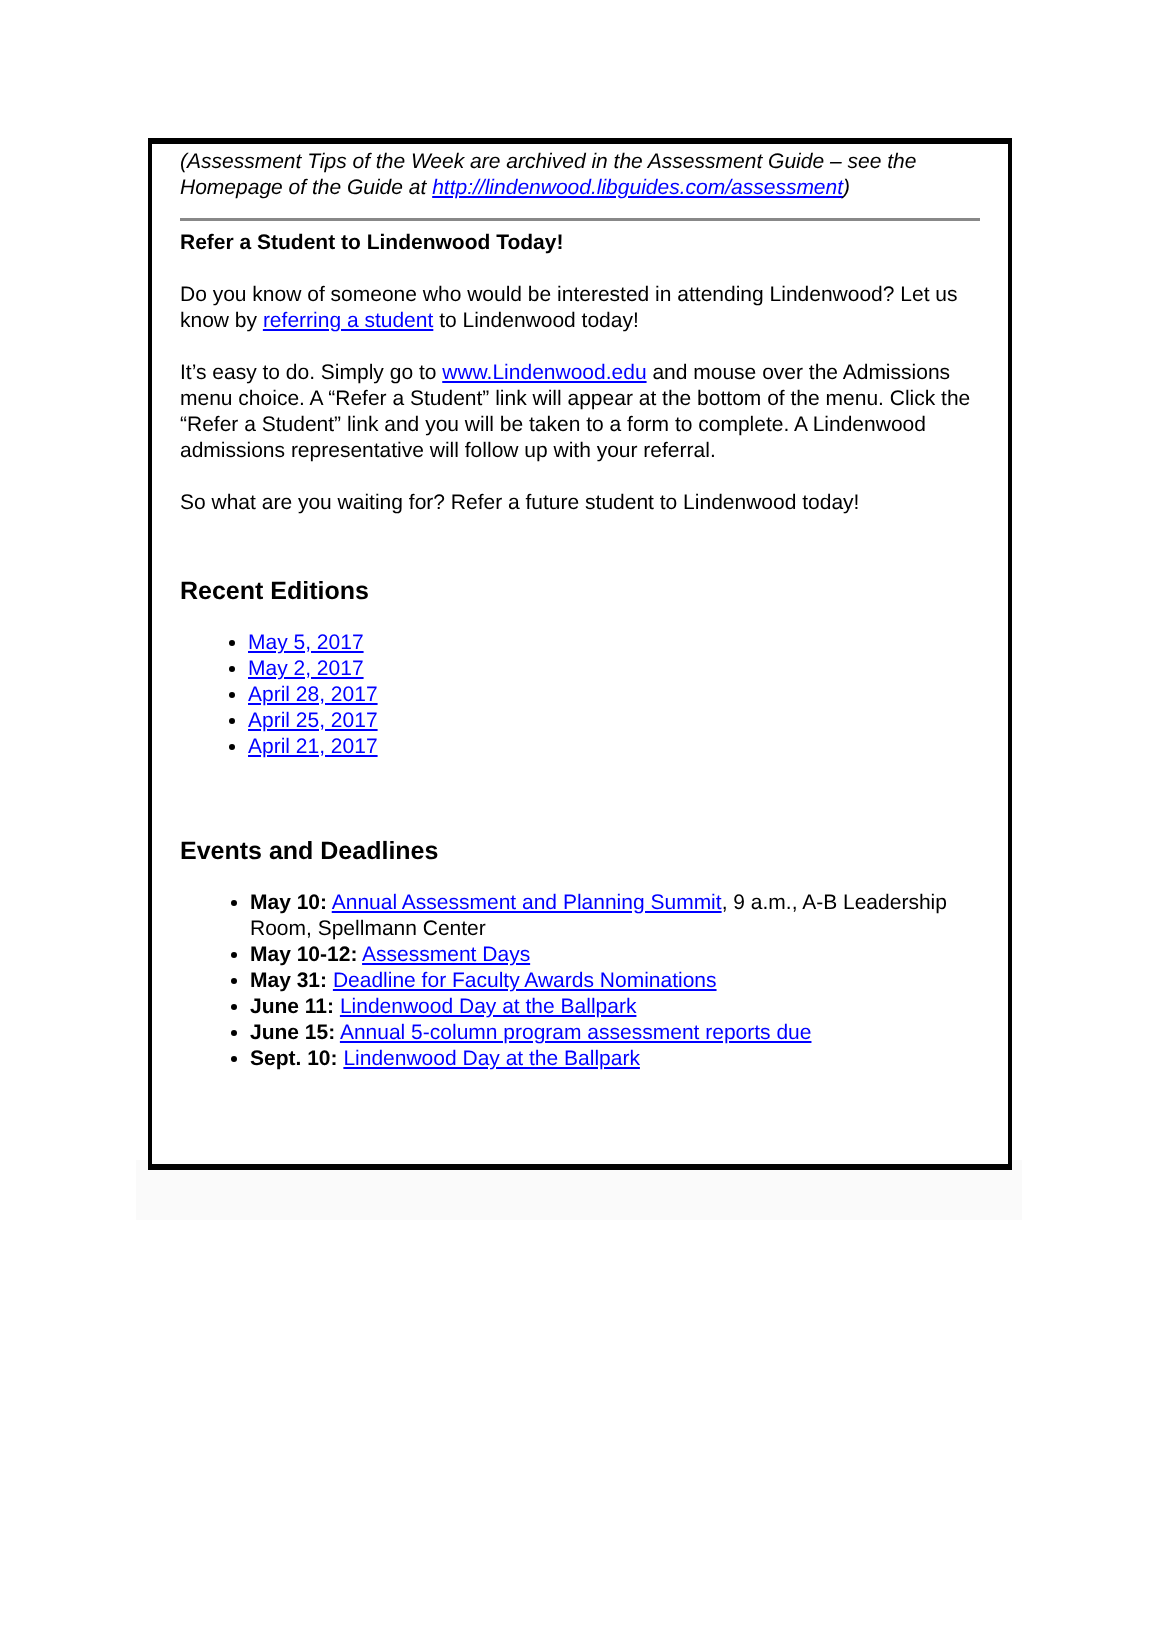(Assessment Tips of the Week are archived in the Assessment Guide – see the Homepage of the Guide at http://lindenwood.libguides.com/assessment)
Refer a Student to Lindenwood Today!
Do you know of someone who would be interested in attending Lindenwood? Let us know by referring a student to Lindenwood today!
It’s easy to do. Simply go to www.Lindenwood.edu and mouse over the Admissions menu choice. A “Refer a Student” link will appear at the bottom of the menu. Click the “Refer a Student” link and you will be taken to a form to complete. A Lindenwood admissions representative will follow up with your referral.
So what are you waiting for? Refer a future student to Lindenwood today!
Recent Editions
May 5, 2017
May 2, 2017
April 28, 2017
April 25, 2017
April 21, 2017
Events and Deadlines
May 10: Annual Assessment and Planning Summit, 9 a.m., A-B Leadership Room, Spellmann Center
May 10-12: Assessment Days
May 31: Deadline for Faculty Awards Nominations
June 11: Lindenwood Day at the Ballpark
June 15: Annual 5-column program assessment reports due
Sept. 10: Lindenwood Day at the Ballpark